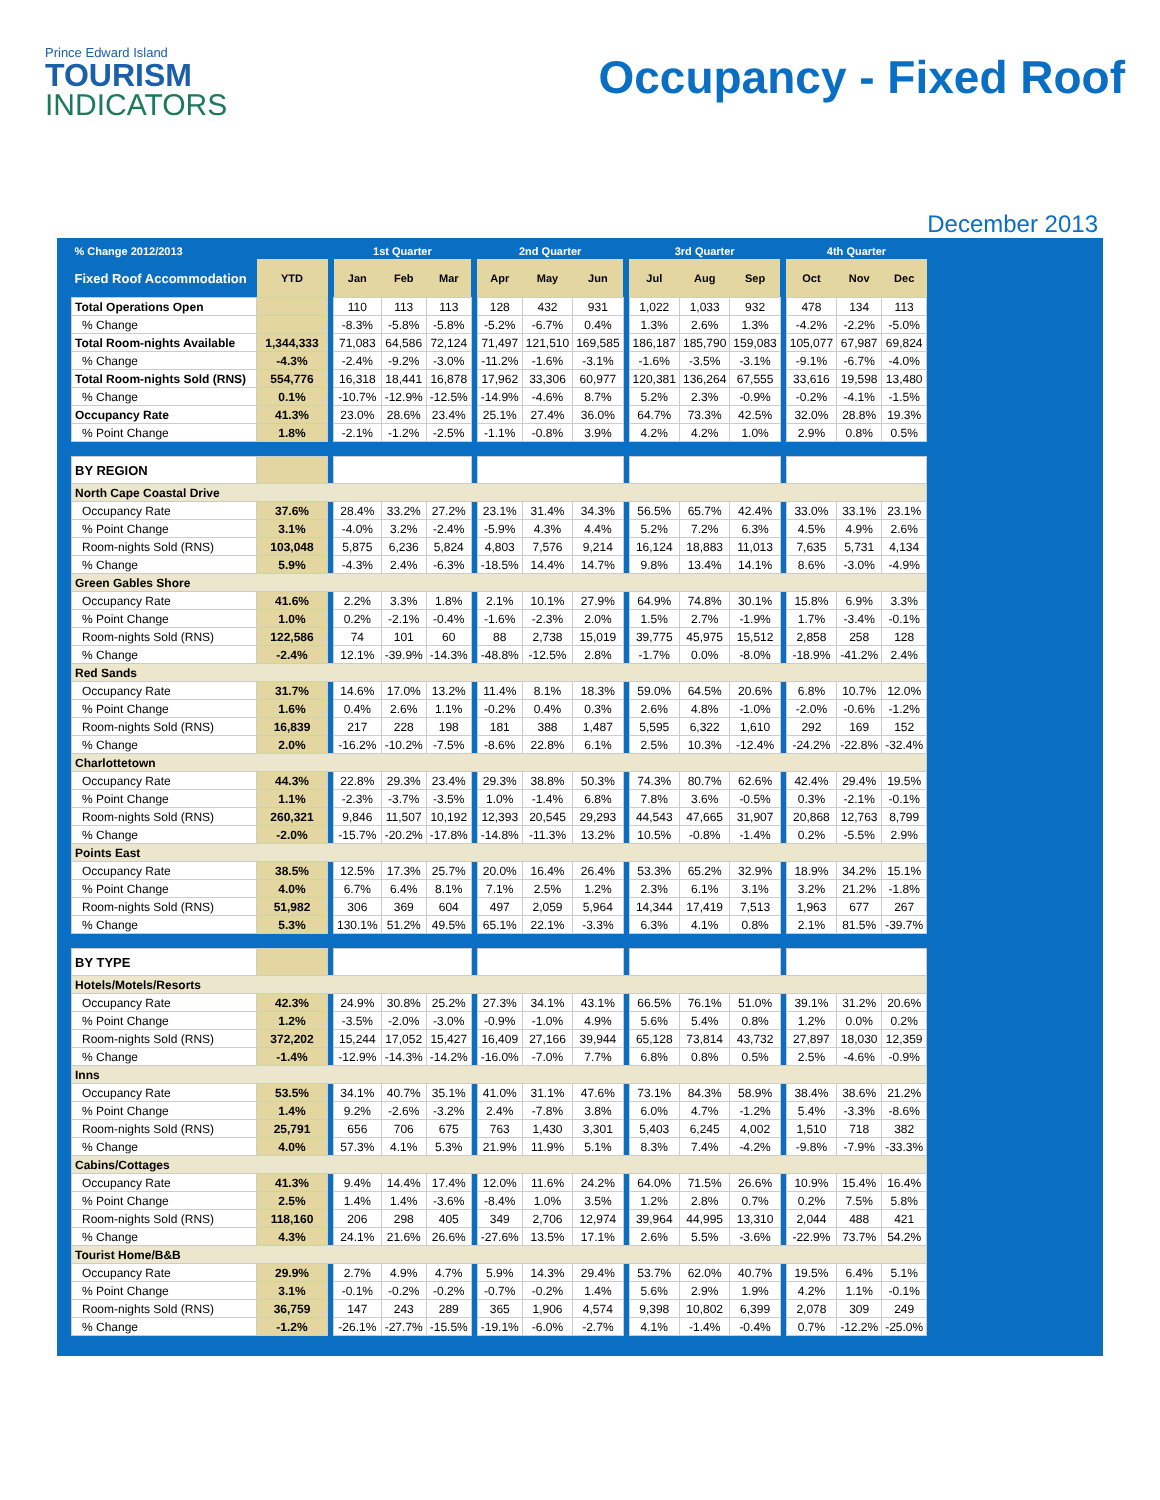Prince Edward Island
TOURISM
INDICATORS
Occupancy - Fixed Roof
December 2013
| % Change 2012/2013 | | | 1st Quarter | | | | 2nd Quarter | | | | 3rd Quarter | | | | 4th Quarter | | |
| --- | --- | --- | --- | --- | --- | --- | --- | --- | --- | --- | --- | --- | --- | --- | --- | --- | --- |
| Fixed Roof Accommodation | YTD | | Jan | Feb | Mar | | Apr | May | Jun | | Jul | Aug | Sep | | Oct | Nov | Dec |
| Total Operations Open | | | 110 | 113 | 113 | | 128 | 432 | 931 | | 1,022 | 1,033 | 932 | | 478 | 134 | 113 |
| % Change | | | -8.3% | -5.8% | -5.8% | | -5.2% | -6.7% | 0.4% | | 1.3% | 2.6% | 1.3% | | -4.2% | -2.2% | -5.0% |
| Total Room-nights Available | 1,344,333 | | 71,083 | 64,586 | 72,124 | | 71,497 | 121,510 | 169,585 | | 186,187 | 185,790 | 159,083 | | 105,077 | 67,987 | 69,824 |
| % Change | -4.3% | | -2.4% | -9.2% | -3.0% | | -11.2% | -1.6% | -3.1% | | -1.6% | -3.5% | -3.1% | | -9.1% | -6.7% | -4.0% |
| Total Room-nights Sold (RNS) | 554,776 | | 16,318 | 18,441 | 16,878 | | 17,962 | 33,306 | 60,977 | | 120,381 | 136,264 | 67,555 | | 33,616 | 19,598 | 13,480 |
| % Change | 0.1% | | -10.7% | -12.9% | -12.5% | | -14.9% | -4.6% | 8.7% | | 5.2% | 2.3% | -0.9% | | -0.2% | -4.1% | -1.5% |
| Occupancy Rate | 41.3% | | 23.0% | 28.6% | 23.4% | | 25.1% | 27.4% | 36.0% | | 64.7% | 73.3% | 42.5% | | 32.0% | 28.8% | 19.3% |
| % Point Change | 1.8% | | -2.1% | -1.2% | -2.5% | | -1.1% | -0.8% | 3.9% | | 4.2% | 4.2% | 1.0% | | 2.9% | 0.8% | 0.5% |
| BY REGION | | | | | | | | | | | | | | | | | |
| North Cape Coastal Drive | | | | | | | | | | | | | | | | | |
| Occupancy Rate | 37.6% | | 28.4% | 33.2% | 27.2% | | 23.1% | 31.4% | 34.3% | | 56.5% | 65.7% | 42.4% | | 33.0% | 33.1% | 23.1% |
| % Point Change | 3.1% | | -4.0% | 3.2% | -2.4% | | -5.9% | 4.3% | 4.4% | | 5.2% | 7.2% | 6.3% | | 4.5% | 4.9% | 2.6% |
| Room-nights Sold (RNS) | 103,048 | | 5,875 | 6,236 | 5,824 | | 4,803 | 7,576 | 9,214 | | 16,124 | 18,883 | 11,013 | | 7,635 | 5,731 | 4,134 |
| % Change | 5.9% | | -4.3% | 2.4% | -6.3% | | -18.5% | 14.4% | 14.7% | | 9.8% | 13.4% | 14.1% | | 8.6% | -3.0% | -4.9% |
| Green Gables Shore | | | | | | | | | | | | | | | | | |
| Occupancy Rate | 41.6% | | 2.2% | 3.3% | 1.8% | | 2.1% | 10.1% | 27.9% | | 64.9% | 74.8% | 30.1% | | 15.8% | 6.9% | 3.3% |
| % Point Change | 1.0% | | 0.2% | -2.1% | -0.4% | | -1.6% | -2.3% | 2.0% | | 1.5% | 2.7% | -1.9% | | 1.7% | -3.4% | -0.1% |
| Room-nights Sold (RNS) | 122,586 | | 74 | 101 | 60 | | 88 | 2,738 | 15,019 | | 39,775 | 45,975 | 15,512 | | 2,858 | 258 | 128 |
| % Change | -2.4% | | 12.1% | -39.9% | -14.3% | | -48.8% | -12.5% | 2.8% | | -1.7% | 0.0% | -8.0% | | -18.9% | -41.2% | 2.4% |
| Red Sands | | | | | | | | | | | | | | | | | |
| Occupancy Rate | 31.7% | | 14.6% | 17.0% | 13.2% | | 11.4% | 8.1% | 18.3% | | 59.0% | 64.5% | 20.6% | | 6.8% | 10.7% | 12.0% |
| % Point Change | 1.6% | | 0.4% | 2.6% | 1.1% | | -0.2% | 0.4% | 0.3% | | 2.6% | 4.8% | -1.0% | | -2.0% | -0.6% | -1.2% |
| Room-nights Sold (RNS) | 16,839 | | 217 | 228 | 198 | | 181 | 388 | 1,487 | | 5,595 | 6,322 | 1,610 | | 292 | 169 | 152 |
| % Change | 2.0% | | -16.2% | -10.2% | -7.5% | | -8.6% | 22.8% | 6.1% | | 2.5% | 10.3% | -12.4% | | -24.2% | -22.8% | -32.4% |
| Charlottetown | | | | | | | | | | | | | | | | | |
| Occupancy Rate | 44.3% | | 22.8% | 29.3% | 23.4% | | 29.3% | 38.8% | 50.3% | | 74.3% | 80.7% | 62.6% | | 42.4% | 29.4% | 19.5% |
| % Point Change | 1.1% | | -2.3% | -3.7% | -3.5% | | 1.0% | -1.4% | 6.8% | | 7.8% | 3.6% | -0.5% | | 0.3% | -2.1% | -0.1% |
| Room-nights Sold (RNS) | 260,321 | | 9,846 | 11,507 | 10,192 | | 12,393 | 20,545 | 29,293 | | 44,543 | 47,665 | 31,907 | | 20,868 | 12,763 | 8,799 |
| % Change | -2.0% | | -15.7% | -20.2% | -17.8% | | -14.8% | -11.3% | 13.2% | | 10.5% | -0.8% | -1.4% | | 0.2% | -5.5% | 2.9% |
| Points East | | | | | | | | | | | | | | | | | |
| Occupancy Rate | 38.5% | | 12.5% | 17.3% | 25.7% | | 20.0% | 16.4% | 26.4% | | 53.3% | 65.2% | 32.9% | | 18.9% | 34.2% | 15.1% |
| % Point Change | 4.0% | | 6.7% | 6.4% | 8.1% | | 7.1% | 2.5% | 1.2% | | 2.3% | 6.1% | 3.1% | | 3.2% | 21.2% | -1.8% |
| Room-nights Sold (RNS) | 51,982 | | 306 | 369 | 604 | | 497 | 2,059 | 5,964 | | 14,344 | 17,419 | 7,513 | | 1,963 | 677 | 267 |
| % Change | 5.3% | | 130.1% | 51.2% | 49.5% | | 65.1% | 22.1% | -3.3% | | 6.3% | 4.1% | 0.8% | | 2.1% | 81.5% | -39.7% |
| BY TYPE | | | | | | | | | | | | | | | | | |
| Hotels/Motels/Resorts | | | | | | | | | | | | | | | | | |
| Occupancy Rate | 42.3% | | 24.9% | 30.8% | 25.2% | | 27.3% | 34.1% | 43.1% | | 66.5% | 76.1% | 51.0% | | 39.1% | 31.2% | 20.6% |
| % Point Change | 1.2% | | -3.5% | -2.0% | -3.0% | | -0.9% | -1.0% | 4.9% | | 5.6% | 5.4% | 0.8% | | 1.2% | 0.0% | 0.2% |
| Room-nights Sold (RNS) | 372,202 | | 15,244 | 17,052 | 15,427 | | 16,409 | 27,166 | 39,944 | | 65,128 | 73,814 | 43,732 | | 27,897 | 18,030 | 12,359 |
| % Change | -1.4% | | -12.9% | -14.3% | -14.2% | | -16.0% | -7.0% | 7.7% | | 6.8% | 0.8% | 0.5% | | 2.5% | -4.6% | -0.9% |
| Inns | | | | | | | | | | | | | | | | | |
| Occupancy Rate | 53.5% | | 34.1% | 40.7% | 35.1% | | 41.0% | 31.1% | 47.6% | | 73.1% | 84.3% | 58.9% | | 38.4% | 38.6% | 21.2% |
| % Point Change | 1.4% | | 9.2% | -2.6% | -3.2% | | 2.4% | -7.8% | 3.8% | | 6.0% | 4.7% | -1.2% | | 5.4% | -3.3% | -8.6% |
| Room-nights Sold (RNS) | 25,791 | | 656 | 706 | 675 | | 763 | 1,430 | 3,301 | | 5,403 | 6,245 | 4,002 | | 1,510 | 718 | 382 |
| % Change | 4.0% | | 57.3% | 4.1% | 5.3% | | 21.9% | 11.9% | 5.1% | | 8.3% | 7.4% | -4.2% | | -9.8% | -7.9% | -33.3% |
| Cabins/Cottages | | | | | | | | | | | | | | | | | |
| Occupancy Rate | 41.3% | | 9.4% | 14.4% | 17.4% | | 12.0% | 11.6% | 24.2% | | 64.0% | 71.5% | 26.6% | | 10.9% | 15.4% | 16.4% |
| % Point Change | 2.5% | | 1.4% | 1.4% | -3.6% | | -8.4% | 1.0% | 3.5% | | 1.2% | 2.8% | 0.7% | | 0.2% | 7.5% | 5.8% |
| Room-nights Sold (RNS) | 118,160 | | 206 | 298 | 405 | | 349 | 2,706 | 12,974 | | 39,964 | 44,995 | 13,310 | | 2,044 | 488 | 421 |
| % Change | 4.3% | | 24.1% | 21.6% | 26.6% | | -27.6% | 13.5% | 17.1% | | 2.6% | 5.5% | -3.6% | | -22.9% | 73.7% | 54.2% |
| Tourist Home/B&B | | | | | | | | | | | | | | | | | |
| Occupancy Rate | 29.9% | | 2.7% | 4.9% | 4.7% | | 5.9% | 14.3% | 29.4% | | 53.7% | 62.0% | 40.7% | | 19.5% | 6.4% | 5.1% |
| % Point Change | 3.1% | | -0.1% | -0.2% | -0.2% | | -0.7% | -0.2% | 1.4% | | 5.6% | 2.9% | 1.9% | | 4.2% | 1.1% | -0.1% |
| Room-nights Sold (RNS) | 36,759 | | 147 | 243 | 289 | | 365 | 1,906 | 4,574 | | 9,398 | 10,802 | 6,399 | | 2,078 | 309 | 249 |
| % Change | -1.2% | | -26.1% | -27.7% | -15.5% | | -19.1% | -6.0% | -2.7% | | 4.1% | -1.4% | -0.4% | | 0.7% | -12.2% | -25.0% |